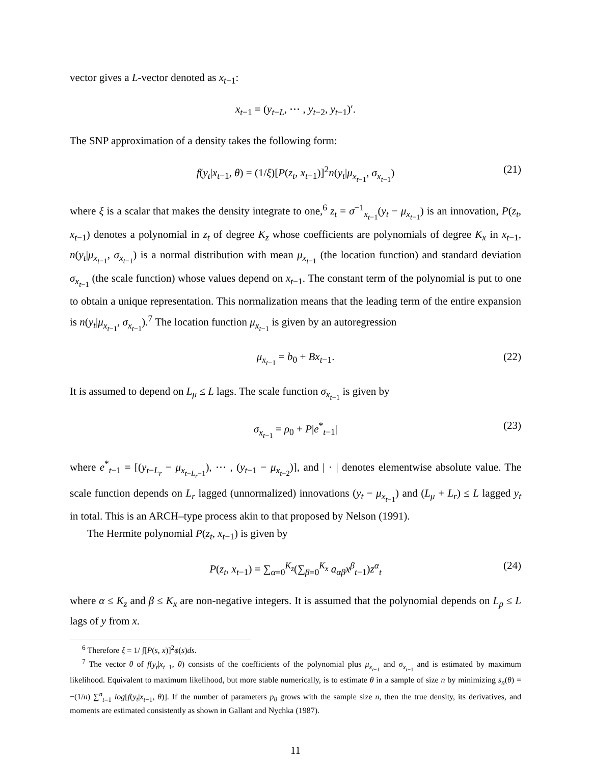vector gives a L-vector denoted as x<sub>t−1</sub>:
x<sub>t−1</sub> = (y<sub>t−L</sub>, ⋯ , y<sub>t−2</sub>, y<sub>t−1</sub>)′.
The SNP approximation of a density takes the following form:
f(y<sub>t</sub>|x<sub>t−1</sub>, θ) = (1/ξ)[P(z<sub>t</sub>, x<sub>t−1</sub>)]<sup>2</sup>n(y<sub>t</sub>|μ<sub>x<sub>t−1</sub></sub>, σ<sub>x<sub>t−1</sub></sub>) (21)
where ξ is a scalar that makes the density integrate to one,<sup>6</sup> z<sub>t</sub> = σ<sup>−1</sup><sub>x<sub>t−1</sub></sub>(y<sub>t</sub> − μ<sub>x<sub>t−1</sub></sub>) is an innovation, P(z<sub>t</sub>, x<sub>t−1</sub>) denotes a polynomial in z<sub>t</sub> of degree K<sub>z</sub> whose coefficients are polynomials of degree K<sub>x</sub> in x<sub>t−1</sub>, n(y<sub>t</sub>|μ<sub>x<sub>t−1</sub></sub>, σ<sub>x<sub>t−1</sub></sub>) is a normal distribution with mean μ<sub>x<sub>t−1</sub></sub> (the location function) and standard deviation σ<sub>x<sub>t−1</sub></sub> (the scale function) whose values depend on x<sub>t−1</sub>. The constant term of the polynomial is put to one to obtain a unique representation. This normalization means that the leading term of the entire expansion is n(y<sub>t</sub>|μ<sub>x<sub>t−1</sub></sub>, σ<sub>x<sub>t−1</sub></sub>).<sup>7</sup> The location function μ<sub>x<sub>t−1</sub></sub> is given by an autoregression
μ<sub>x<sub>t−1</sub></sub> = b<sub>0</sub> + Bx<sub>t−1</sub>. (22)
It is assumed to depend on L<sub>μ</sub> ≤ L lags. The scale function σ<sub>x<sub>t−1</sub></sub> is given by
σ<sub>x<sub>t−1</sub></sub> = ρ<sub>0</sub> + P|e<sup>*</sup><sub>t−1</sub>| (23)
where e<sup>*</sup><sub>t−1</sub> = [(y<sub>t−L<sub>r</sub></sub> − μ<sub>x<sub>t−L<sub>r</sub>−1</sub></sub>), ⋯ , (y<sub>t−1</sub> − μ<sub>x<sub>t−2</sub></sub>)], and | · | denotes elementwise absolute value. The scale function depends on L<sub>r</sub> lagged (unnormalized) innovations (y<sub>t</sub> − μ<sub>x<sub>t−1</sub></sub>) and (L<sub>μ</sub> + L<sub>r</sub>) ≤ L lagged y<sub>t</sub> in total. This is an ARCH–type process akin to that proposed by Nelson (1991).
The Hermite polynomial P(z<sub>t</sub>, x<sub>t−1</sub>) is given by
P(z<sub>t</sub>, x<sub>t−1</sub>) = ∑<sub>α=0</sub><sup>K<sub>z</sub></sup>(∑<sub>β=0</sub><sup>K<sub>x</sub></sup> a<sub>αβ</sub>x<sup>β</sup><sub>t−1</sub>)z<sup>α</sup><sub>t</sub> (24)
where α ≤ K<sub>z</sub> and β ≤ K<sub>x</sub> are non-negative integers. It is assumed that the polynomial depends on L<sub>p</sub> ≤ L lags of y from x.
<sup>6</sup> Therefore ξ = 1/ ∫[P(s, x)]<sup>2</sup>ϕ(s)ds.
<sup>7</sup> The vector θ of f(y<sub>t</sub>|x<sub>t−1</sub>, θ) consists of the coefficients of the polynomial plus μ<sub>x<sub>t−1</sub></sub> and σ<sub>x<sub>t−1</sub></sub> and is estimated by maximum likelihood. Equivalent to maximum likelihood, but more stable numerically, is to estimate θ in a sample of size n by minimizing s<sub>n</sub>(θ) = −(1/n) ∑<sup>n</sup><sub>t=1</sub> log[f(y<sub>t</sub>|x<sub>t−1</sub>, θ)]. If the number of parameters p<sub>θ</sub> grows with the sample size n, then the true density, its derivatives, and moments are estimated consistently as shown in Gallant and Nychka (1987).
11